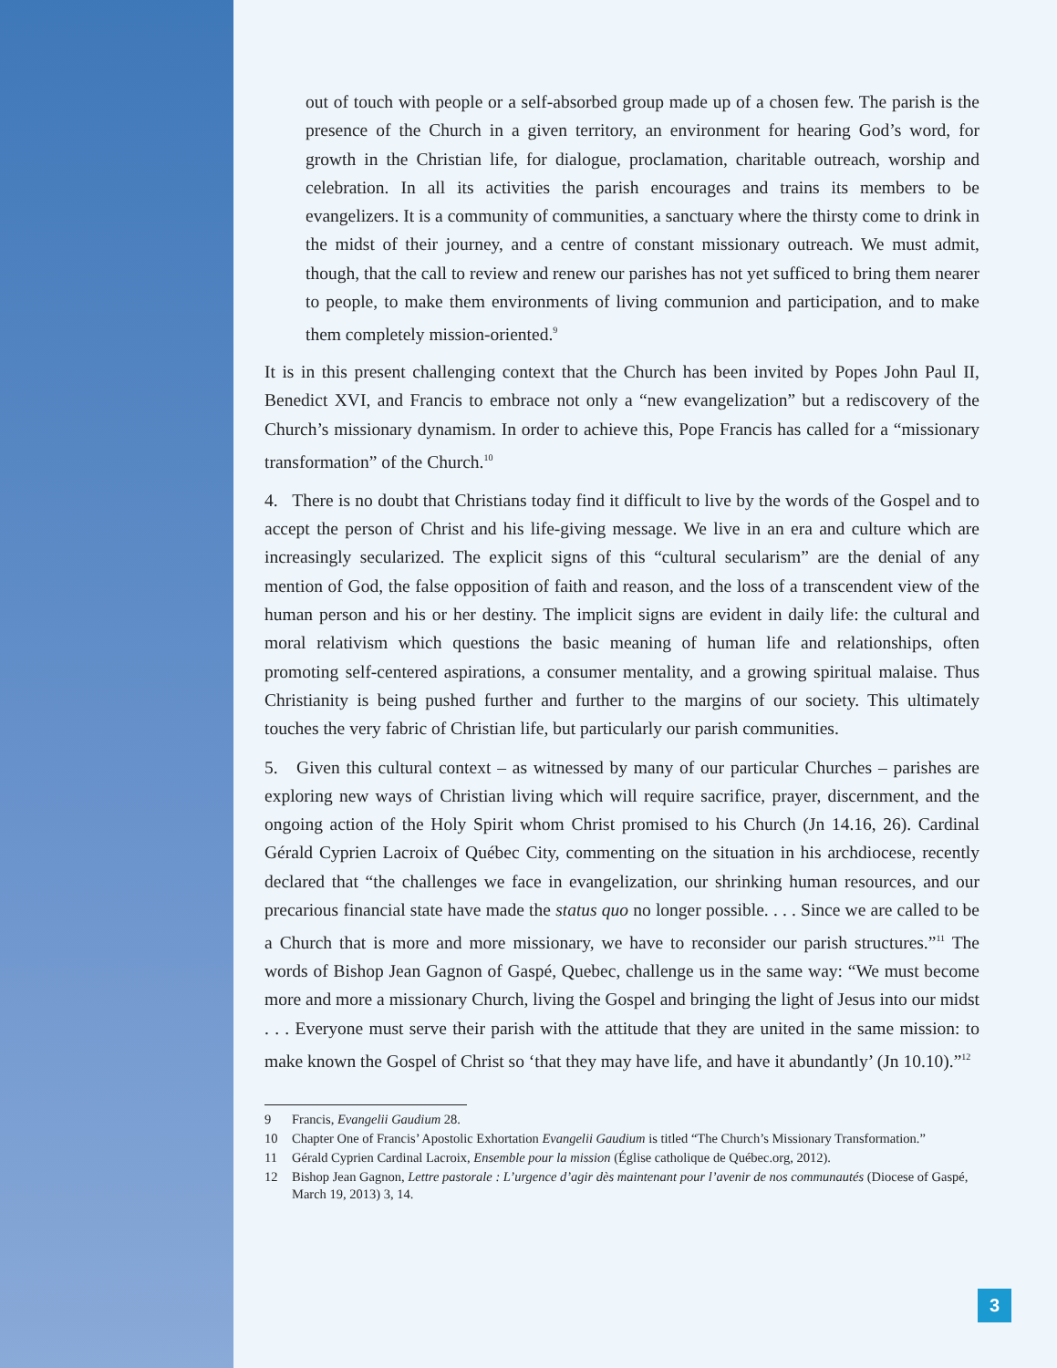out of touch with people or a self-absorbed group made up of a chosen few. The parish is the presence of the Church in a given territory, an environment for hearing God’s word, for growth in the Christian life, for dialogue, proclamation, charitable outreach, worship and celebration. In all its activities the parish encourages and trains its members to be evangelizers. It is a community of communities, a sanctuary where the thirsty come to drink in the midst of their journey, and a centre of constant missionary outreach. We must admit, though, that the call to review and renew our parishes has not yet sufficed to bring them nearer to people, to make them environments of living communion and participation, and to make them completely mission-oriented.<sup>9</sup>
It is in this present challenging context that the Church has been invited by Popes John Paul II, Benedict XVI, and Francis to embrace not only a “new evangelization” but a rediscovery of the Church’s missionary dynamism. In order to achieve this, Pope Francis has called for a “missionary transformation” of the Church.<sup>10</sup>
4. There is no doubt that Christians today find it difficult to live by the words of the Gospel and to accept the person of Christ and his life-giving message. We live in an era and culture which are increasingly secularized. The explicit signs of this “cultural secularism” are the denial of any mention of God, the false opposition of faith and reason, and the loss of a transcendent view of the human person and his or her destiny. The implicit signs are evident in daily life: the cultural and moral relativism which questions the basic meaning of human life and relationships, often promoting self-centered aspirations, a consumer mentality, and a growing spiritual malaise. Thus Christianity is being pushed further and further to the margins of our society. This ultimately touches the very fabric of Christian life, but particularly our parish communities.
5. Given this cultural context – as witnessed by many of our particular Churches – parishes are exploring new ways of Christian living which will require sacrifice, prayer, discernment, and the ongoing action of the Holy Spirit whom Christ promised to his Church (Jn 14.16, 26). Cardinal Gérald Cyprien Lacroix of Québec City, commenting on the situation in his archdiocese, recently declared that “the challenges we face in evangelization, our shrinking human resources, and our precarious financial state have made the status quo no longer possible. . . . Since we are called to be a Church that is more and more missionary, we have to reconsider our parish structures.”<sup>11</sup> The words of Bishop Jean Gagnon of Gaspé, Quebec, challenge us in the same way: “We must become more and more a missionary Church, living the Gospel and bringing the light of Jesus into our midst . . . Everyone must serve their parish with the attitude that they are united in the same mission: to make known the Gospel of Christ so ‘that they may have life, and have it abundantly’ (Jn 10.10).”<sup>12</sup>
9 Francis, Evangelii Gaudium 28.
10 Chapter One of Francis’ Apostolic Exhortation Evangelii Gaudium is titled “The Church’s Missionary Transformation.”
11 Gérald Cyprien Cardinal Lacroix, Ensemble pour la mission (Église catholique de Québec.org, 2012).
12 Bishop Jean Gagnon, Lettre pastorale : L’urgence d’agir dès maintenant pour l’avenir de nos communautés (Diocese of Gaspé, March 19, 2013) 3, 14.
3